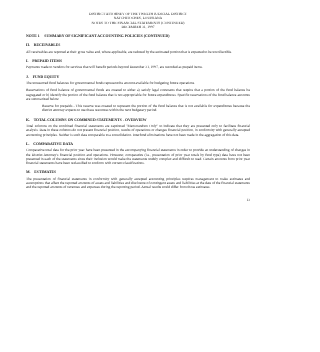DISTRICT ATTORNEY OF THE TWELTH JUDICIAL DISTRICT
NATCHITOCHES, LOUISIANA
NOTES TO THE FINANCIAL STATEMENTS (CONTINUED)
DECEMBER 31, 1997
NOTE 1 SUMMARY OF SIGNIFICANT ACCOUNTING POLICIES (CONTINUED)
H. RECEIVABLES
All receivables are reported at their gross value and, where applicable, are reduced by the estimated portion that is expected to be uncollectible.
I. PREPAID ITEMS
Payments made to vendors for services that will benefit periods beyond December 31, 1997, are recorded as prepaid items.
J. FUND EQUITY
The unreserved fund balances for governmental funds represent the amount available for budgeting future operations.
Reservations of fund balance of governmental funds are created to either a) satisfy legal covenants that require that a portion of the fund balance be segregated or b) identify the portion of the fund balance that is not appropriable for future expenditures. Specific reservations of the fund balance accounts are summarized below.
Reserve for prepaids - This reserve was created to represent the portion of the fund balance that is not available for expenditures because the district attorney expects to use these resources within the next budgetary period.
K. TOTAL COLUMNS ON COMBINED STATEMENTS - OVERVIEW
Total columns on the combined financial statements are captioned "Memorandum Only" to indicate that they are presented only to facilitate financial analysis. Data in these columns do not present financial position, results of operations or changes financial position, in conformity with generally accepted accounting principles. Neither is such data comparable to a consolidation. Interfund eliminations have not been made in the aggregation of this data.
L. COMPARATIVE DATA
Comparative total data for the prior year have been presented in the accompanying financial statements in order to provide an understanding of changes in the District Attorney's financial position and operations. However, comparative (i.e., presentation of prior year totals by fund type) data have not been presented in each of the statements since their inclusion would make the statements unduly complex and difficult to read. Certain amounts from prior year financial statements have been reclassified to conform with current classifications.
M. ESTIMATES
The presentation of financial statements in conformity with generally accepted accounting principles requires management to make estimates and assumptions that affect the reported amounts of assets and liabilities and disclosure of contingent assets and liabilities at the date of the financial statements and the reported amounts of revenues and expenses during the reporting period. Actual results could differ from those estimates.
13